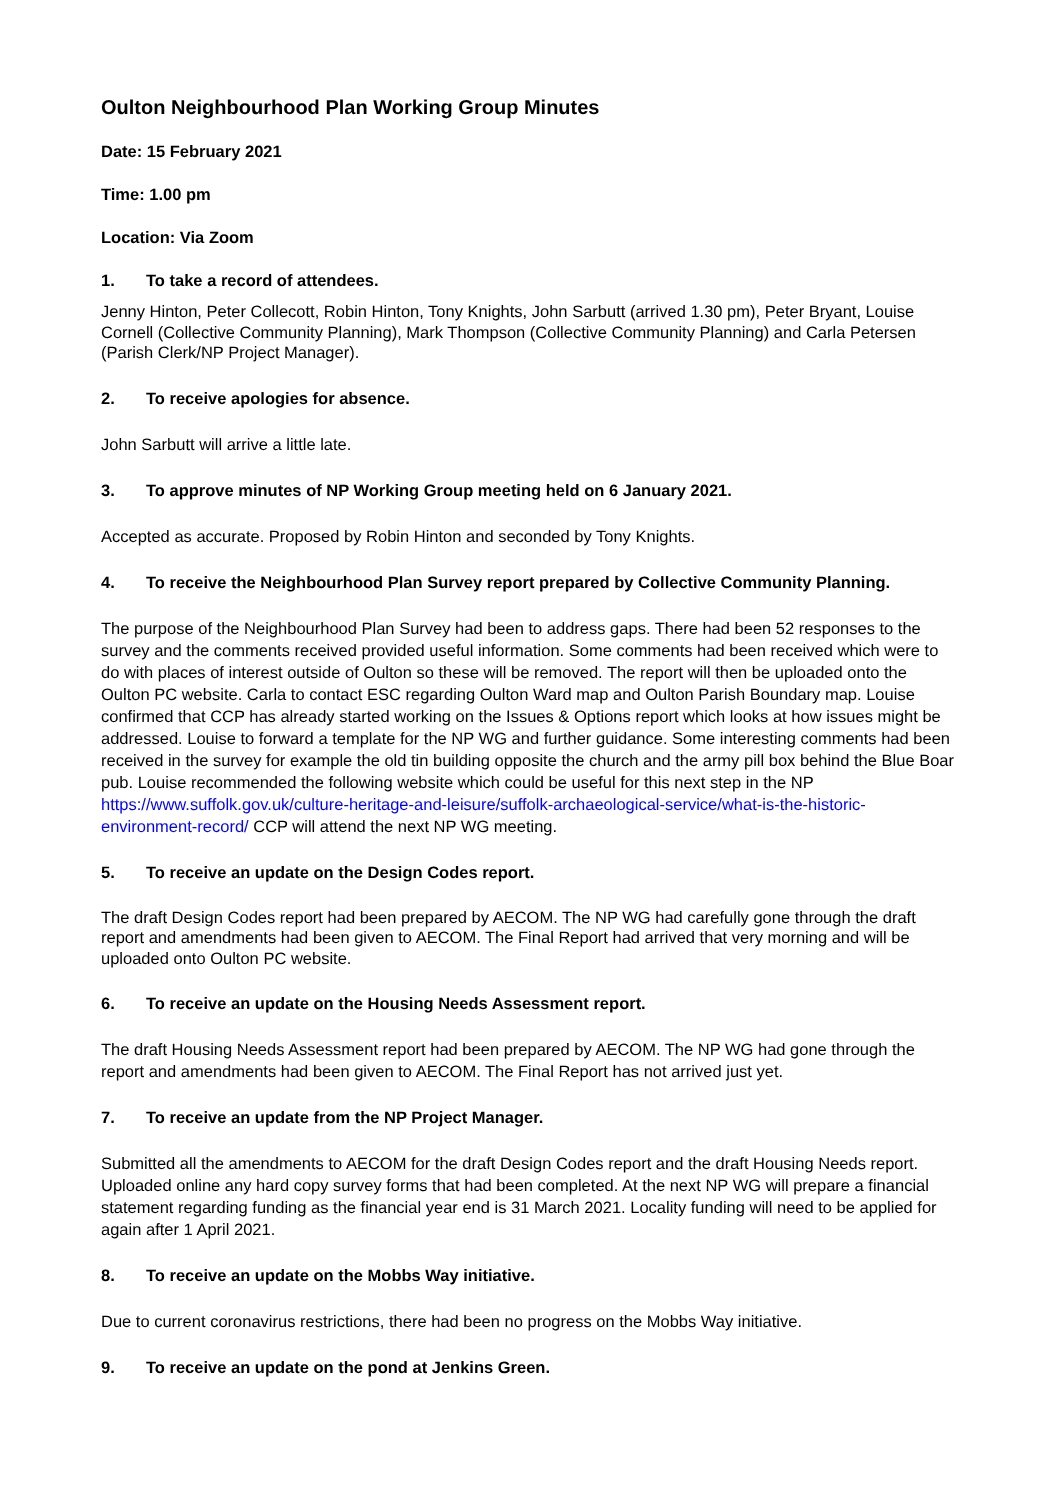Oulton Neighbourhood Plan Working Group Minutes
Date: 15 February 2021
Time: 1.00 pm
Location: Via Zoom
1. To take a record of attendees.
Jenny Hinton, Peter Collecott, Robin Hinton, Tony Knights, John Sarbutt (arrived 1.30 pm), Peter Bryant, Louise Cornell (Collective Community Planning), Mark Thompson (Collective Community Planning) and Carla Petersen (Parish Clerk/NP Project Manager).
2. To receive apologies for absence.
John Sarbutt will arrive a little late.
3. To approve minutes of NP Working Group meeting held on 6 January 2021.
Accepted as accurate. Proposed by Robin Hinton and seconded by Tony Knights.
4. To receive the Neighbourhood Plan Survey report prepared by Collective Community Planning.
The purpose of the Neighbourhood Plan Survey had been to address gaps. There had been 52 responses to the survey and the comments received provided useful information. Some comments had been received which were to do with places of interest outside of Oulton so these will be removed. The report will then be uploaded onto the Oulton PC website. Carla to contact ESC regarding Oulton Ward map and Oulton Parish Boundary map. Louise confirmed that CCP has already started working on the Issues & Options report which looks at how issues might be addressed. Louise to forward a template for the NP WG and further guidance. Some interesting comments had been received in the survey for example the old tin building opposite the church and the army pill box behind the Blue Boar pub. Louise recommended the following website which could be useful for this next step in the NP https://www.suffolk.gov.uk/culture-heritage-and-leisure/suffolk-archaeological-service/what-is-the-historic-environment-record/ CCP will attend the next NP WG meeting.
5. To receive an update on the Design Codes report.
The draft Design Codes report had been prepared by AECOM. The NP WG had carefully gone through the draft report and amendments had been given to AECOM. The Final Report had arrived that very morning and will be uploaded onto Oulton PC website.
6. To receive an update on the Housing Needs Assessment report.
The draft Housing Needs Assessment report had been prepared by AECOM. The NP WG had gone through the report and amendments had been given to AECOM. The Final Report has not arrived just yet.
7. To receive an update from the NP Project Manager.
Submitted all the amendments to AECOM for the draft Design Codes report and the draft Housing Needs report. Uploaded online any hard copy survey forms that had been completed. At the next NP WG will prepare a financial statement regarding funding as the financial year end is 31 March 2021. Locality funding will need to be applied for again after 1 April 2021.
8. To receive an update on the Mobbs Way initiative.
Due to current coronavirus restrictions, there had been no progress on the Mobbs Way initiative.
9. To receive an update on the pond at Jenkins Green.